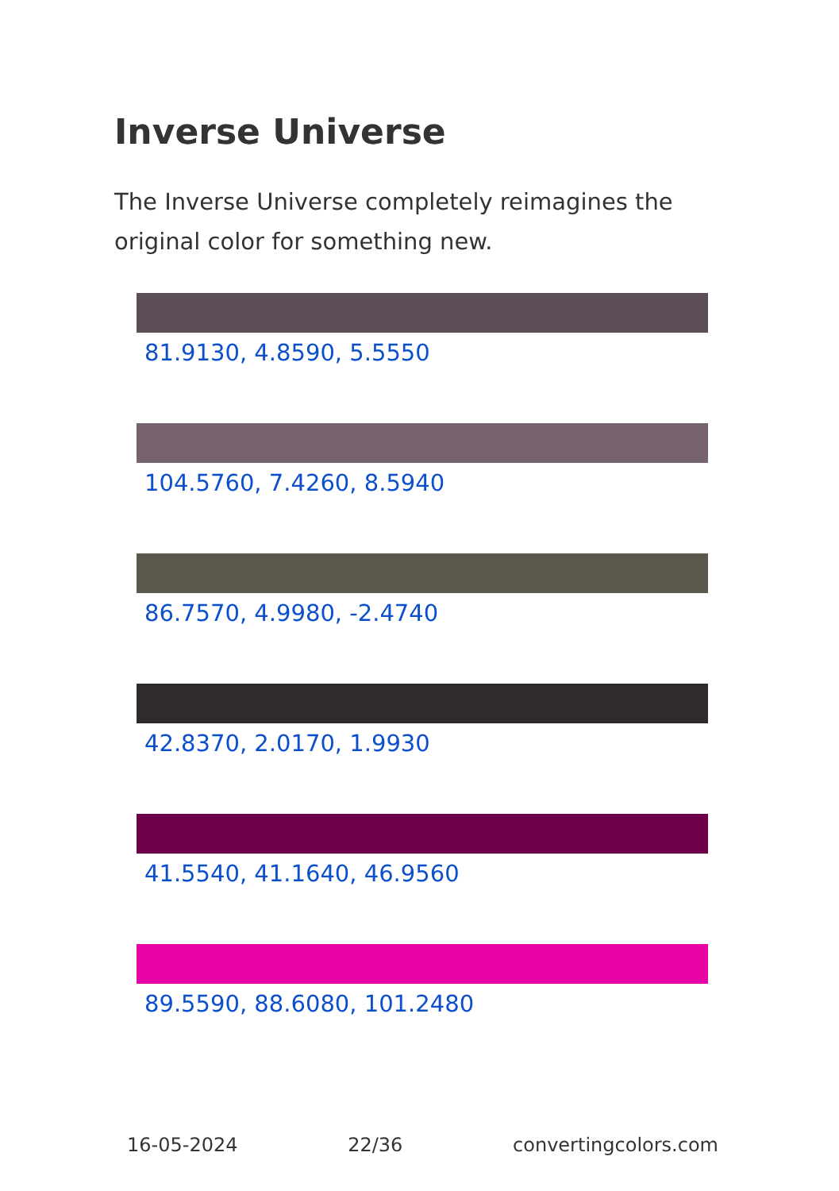Inverse Universe
The Inverse Universe completely reimagines the original color for something new.
81.9130, 4.8590, 5.5550
104.5760, 7.4260, 8.5940
86.7570, 4.9980, -2.4740
42.8370, 2.0170, 1.9930
41.5540, 41.1640, 46.9560
89.5590, 88.6080, 101.2480
16-05-2024 22/36 convertingcolors.com